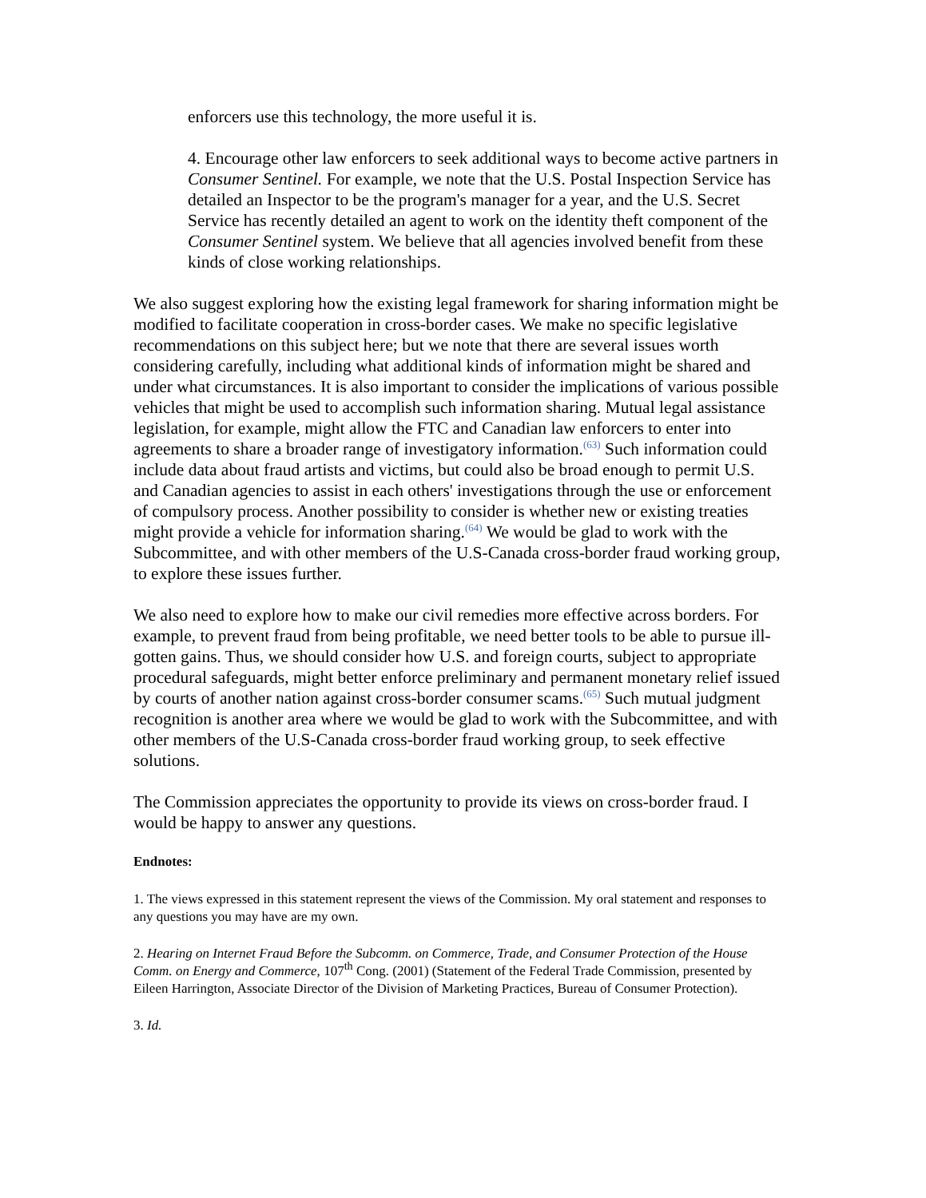enforcers use this technology, the more useful it is.
4. Encourage other law enforcers to seek additional ways to become active partners in Consumer Sentinel. For example, we note that the U.S. Postal Inspection Service has detailed an Inspector to be the program's manager for a year, and the U.S. Secret Service has recently detailed an agent to work on the identity theft component of the Consumer Sentinel system. We believe that all agencies involved benefit from these kinds of close working relationships.
We also suggest exploring how the existing legal framework for sharing information might be modified to facilitate cooperation in cross-border cases. We make no specific legislative recommendations on this subject here; but we note that there are several issues worth considering carefully, including what additional kinds of information might be shared and under what circumstances. It is also important to consider the implications of various possible vehicles that might be used to accomplish such information sharing. Mutual legal assistance legislation, for example, might allow the FTC and Canadian law enforcers to enter into agreements to share a broader range of investigatory information.<sup>(63)</sup> Such information could include data about fraud artists and victims, but could also be broad enough to permit U.S. and Canadian agencies to assist in each others' investigations through the use or enforcement of compulsory process. Another possibility to consider is whether new or existing treaties might provide a vehicle for information sharing.<sup>(64)</sup> We would be glad to work with the Subcommittee, and with other members of the U.S-Canada cross-border fraud working group, to explore these issues further.
We also need to explore how to make our civil remedies more effective across borders. For example, to prevent fraud from being profitable, we need better tools to be able to pursue ill-gotten gains. Thus, we should consider how U.S. and foreign courts, subject to appropriate procedural safeguards, might better enforce preliminary and permanent monetary relief issued by courts of another nation against cross-border consumer scams.<sup>(65)</sup> Such mutual judgment recognition is another area where we would be glad to work with the Subcommittee, and with other members of the U.S-Canada cross-border fraud working group, to seek effective solutions.
The Commission appreciates the opportunity to provide its views on cross-border fraud. I would be happy to answer any questions.
Endnotes:
1. The views expressed in this statement represent the views of the Commission. My oral statement and responses to any questions you may have are my own.
2. Hearing on Internet Fraud Before the Subcomm. on Commerce, Trade, and Consumer Protection of the House Comm. on Energy and Commerce, 107<sup>th</sup> Cong. (2001) (Statement of the Federal Trade Commission, presented by Eileen Harrington, Associate Director of the Division of Marketing Practices, Bureau of Consumer Protection).
3. Id.